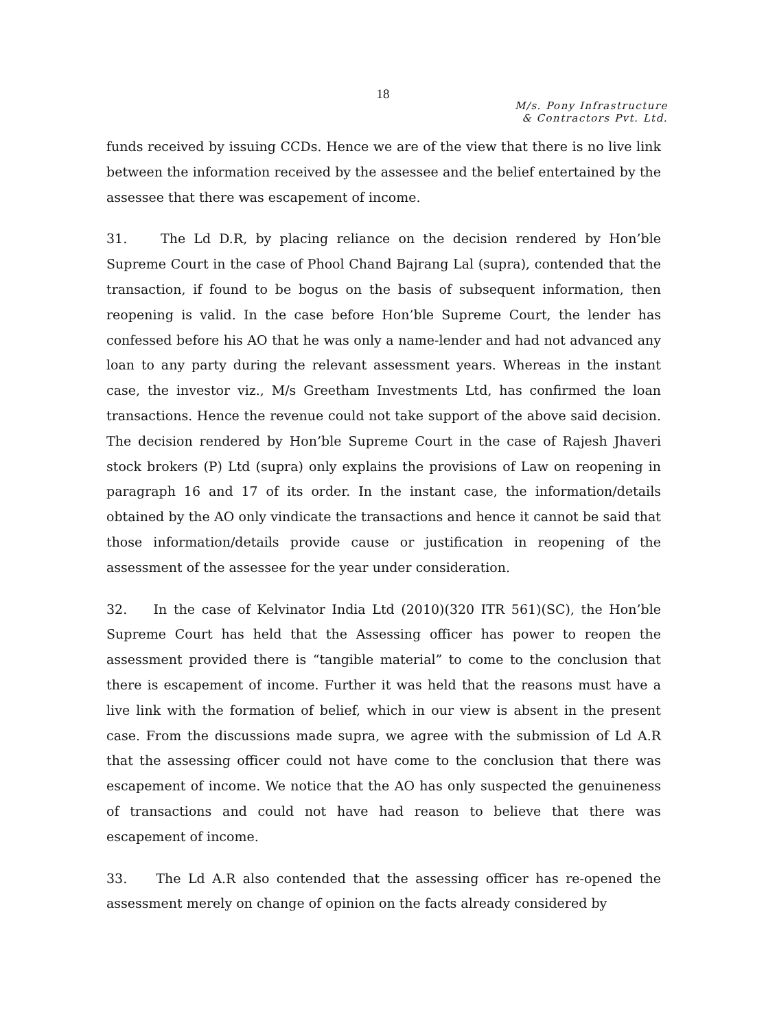18
M/s. Pony Infrastructure
& Contractors Pvt. Ltd.
funds received by issuing CCDs. Hence we are of the view that there is no live link between the information received by the assessee and the belief entertained by the assessee that there was escapement of income.
31. The Ld D.R, by placing reliance on the decision rendered by Hon’ble Supreme Court in the case of Phool Chand Bajrang Lal (supra), contended that the transaction, if found to be bogus on the basis of subsequent information, then reopening is valid. In the case before Hon’ble Supreme Court, the lender has confessed before his AO that he was only a name-lender and had not advanced any loan to any party during the relevant assessment years. Whereas in the instant case, the investor viz., M/s Greetham Investments Ltd, has confirmed the loan transactions. Hence the revenue could not take support of the above said decision. The decision rendered by Hon’ble Supreme Court in the case of Rajesh Jhaveri stock brokers (P) Ltd (supra) only explains the provisions of Law on reopening in paragraph 16 and 17 of its order. In the instant case, the information/details obtained by the AO only vindicate the transactions and hence it cannot be said that those information/details provide cause or justification in reopening of the assessment of the assessee for the year under consideration.
32. In the case of Kelvinator India Ltd (2010)(320 ITR 561)(SC), the Hon’ble Supreme Court has held that the Assessing officer has power to reopen the assessment provided there is “tangible material” to come to the conclusion that there is escapement of income. Further it was held that the reasons must have a live link with the formation of belief, which in our view is absent in the present case. From the discussions made supra, we agree with the submission of Ld A.R that the assessing officer could not have come to the conclusion that there was escapement of income. We notice that the AO has only suspected the genuineness of transactions and could not have had reason to believe that there was escapement of income.
33. The Ld A.R also contended that the assessing officer has re-opened the assessment merely on change of opinion on the facts already considered by